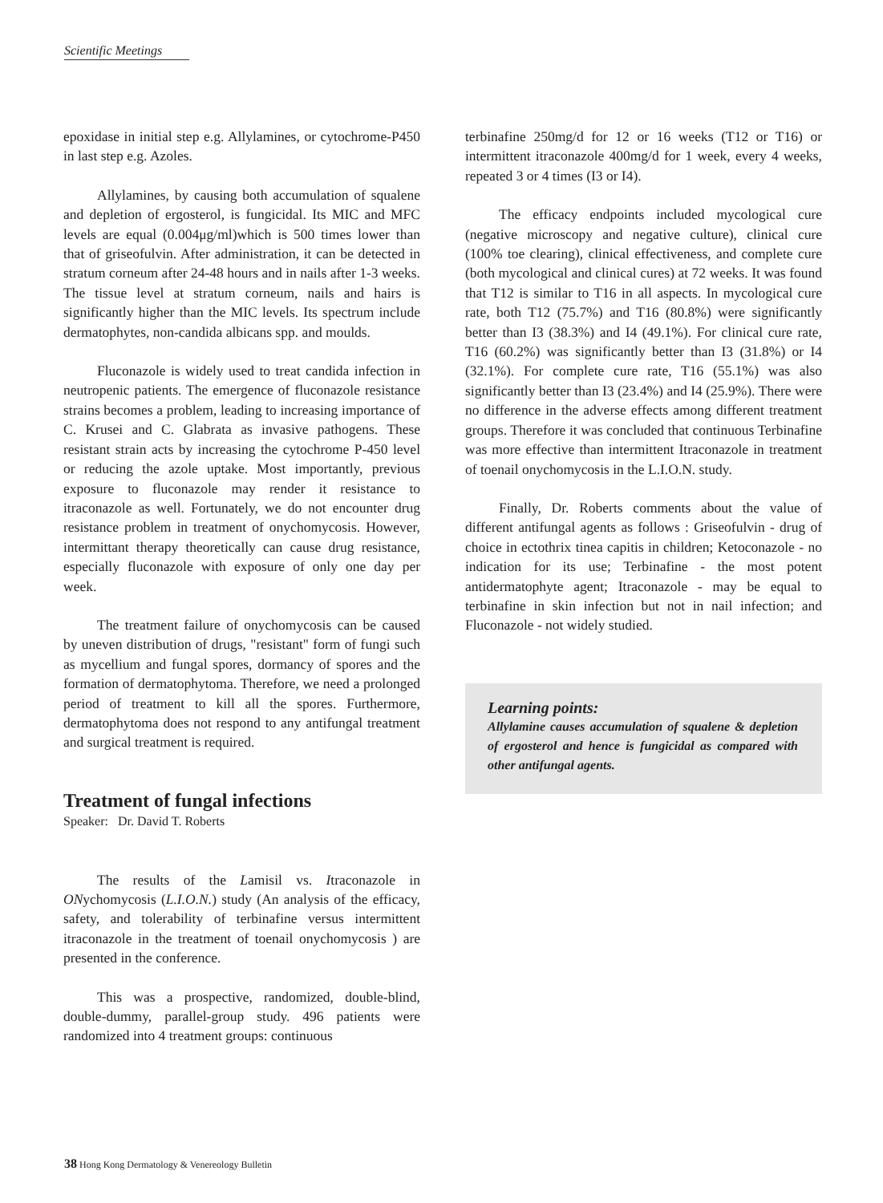Scientific Meetings
epoxidase in initial step e.g. Allylamines, or cytochrome-P450 in last step e.g. Azoles.
Allylamines, by causing both accumulation of squalene and depletion of ergosterol, is fungicidal. Its MIC and MFC levels are equal (0.004μg/ml)which is 500 times lower than that of griseofulvin. After administration, it can be detected in stratum corneum after 24-48 hours and in nails after 1-3 weeks. The tissue level at stratum corneum, nails and hairs is significantly higher than the MIC levels. Its spectrum include dermatophytes, non-candida albicans spp. and moulds.
Fluconazole is widely used to treat candida infection in neutropenic patients. The emergence of fluconazole resistance strains becomes a problem, leading to increasing importance of C. Krusei and C. Glabrata as invasive pathogens. These resistant strain acts by increasing the cytochrome P-450 level or reducing the azole uptake. Most importantly, previous exposure to fluconazole may render it resistance to itraconazole as well. Fortunately, we do not encounter drug resistance problem in treatment of onychomycosis. However, intermittant therapy theoretically can cause drug resistance, especially fluconazole with exposure of only one day per week.
The treatment failure of onychomycosis can be caused by uneven distribution of drugs, "resistant" form of fungi such as mycellium and fungal spores, dormancy of spores and the formation of dermatophytoma. Therefore, we need a prolonged period of treatment to kill all the spores. Furthermore, dermatophytoma does not respond to any antifungal treatment and surgical treatment is required.
Treatment of fungal infections
Speaker: Dr. David T. Roberts
The results of the Lamisil vs. Itraconazole in ONychomycosis (L.I.O.N.) study (An analysis of the efficacy, safety, and tolerability of terbinafine versus intermittent itraconazole in the treatment of toenail onychomycosis ) are presented in the conference.
This was a prospective, randomized, double-blind, double-dummy, parallel-group study. 496 patients were randomized into 4 treatment groups: continuous
terbinafine 250mg/d for 12 or 16 weeks (T12 or T16) or intermittent itraconazole 400mg/d for 1 week, every 4 weeks, repeated 3 or 4 times (I3 or I4).
The efficacy endpoints included mycological cure (negative microscopy and negative culture), clinical cure (100% toe clearing), clinical effectiveness, and complete cure (both mycological and clinical cures) at 72 weeks. It was found that T12 is similar to T16 in all aspects. In mycological cure rate, both T12 (75.7%) and T16 (80.8%) were significantly better than I3 (38.3%) and I4 (49.1%). For clinical cure rate, T16 (60.2%) was significantly better than I3 (31.8%) or I4 (32.1%). For complete cure rate, T16 (55.1%) was also significantly better than I3 (23.4%) and I4 (25.9%). There were no difference in the adverse effects among different treatment groups. Therefore it was concluded that continuous Terbinafine was more effective than intermittent Itraconazole in treatment of toenail onychomycosis in the L.I.O.N. study.
Finally, Dr. Roberts comments about the value of different antifungal agents as follows : Griseofulvin - drug of choice in ectothrix tinea capitis in children; Ketoconazole - no indication for its use; Terbinafine - the most potent antidermatophyte agent; Itraconazole - may be equal to terbinafine in skin infection but not in nail infection; and Fluconazole - not widely studied.
Learning points:
Allylamine causes accumulation of squalene & depletion of ergosterol and hence is fungicidal as compared with other antifungal agents.
38 Hong Kong Dermatology & Venereology Bulletin